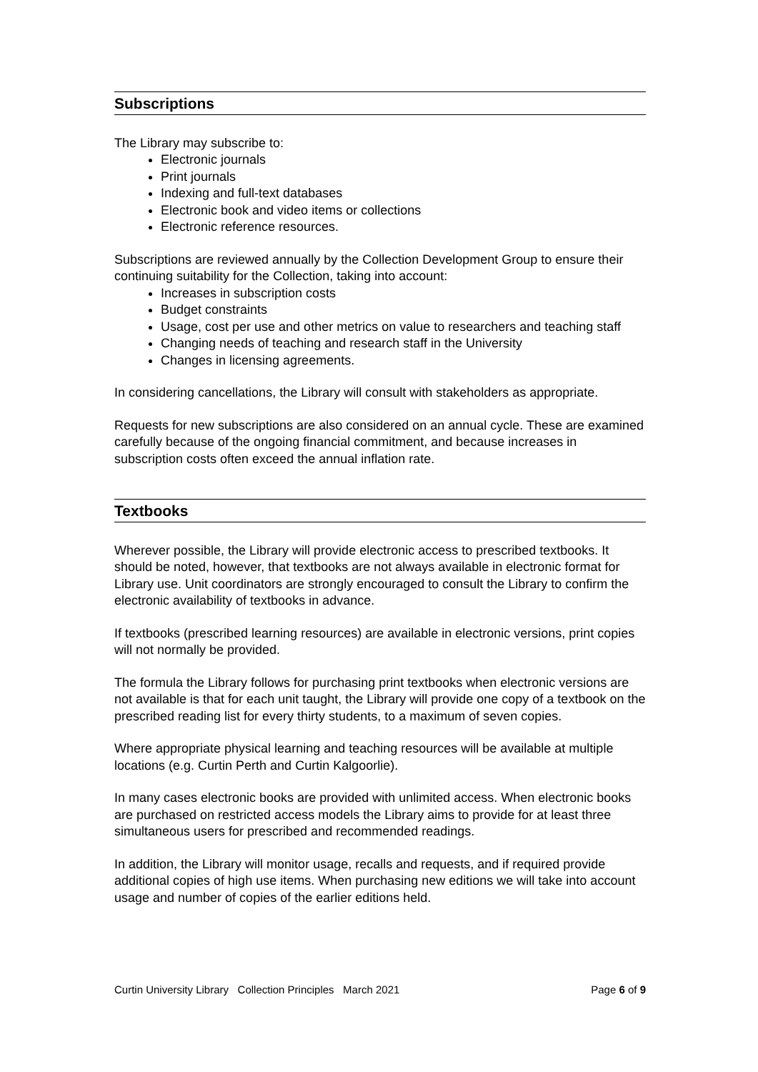Subscriptions
The Library may subscribe to:
Electronic journals
Print journals
Indexing and full-text databases
Electronic book and video items or collections
Electronic reference resources.
Subscriptions are reviewed annually by the Collection Development Group to ensure their continuing suitability for the Collection, taking into account:
Increases in subscription costs
Budget constraints
Usage, cost per use and other metrics on value to researchers and teaching staff
Changing needs of teaching and research staff in the University
Changes in licensing agreements.
In considering cancellations, the Library will consult with stakeholders as appropriate.
Requests for new subscriptions are also considered on an annual cycle. These are examined carefully because of the ongoing financial commitment, and because increases in subscription costs often exceed the annual inflation rate.
Textbooks
Wherever possible, the Library will provide electronic access to prescribed textbooks. It should be noted, however, that textbooks are not always available in electronic format for Library use. Unit coordinators are strongly encouraged to consult the Library to confirm the electronic availability of textbooks in advance.
If textbooks (prescribed learning resources) are available in electronic versions, print copies will not normally be provided.
The formula the Library follows for purchasing print textbooks when electronic versions are not available is that for each unit taught, the Library will provide one copy of a textbook on the prescribed reading list for every thirty students, to a maximum of seven copies.
Where appropriate physical learning and teaching resources will be available at multiple locations (e.g. Curtin Perth and Curtin Kalgoorlie).
In many cases electronic books are provided with unlimited access. When electronic books are purchased on restricted access models the Library aims to provide for at least three simultaneous users for prescribed and recommended readings.
In addition, the Library will monitor usage, recalls and requests, and if required provide additional copies of high use items. When purchasing new editions we will take into account usage and number of copies of the earlier editions held.
Curtin University Library Collection Principles March 2021 Page 6 of 9